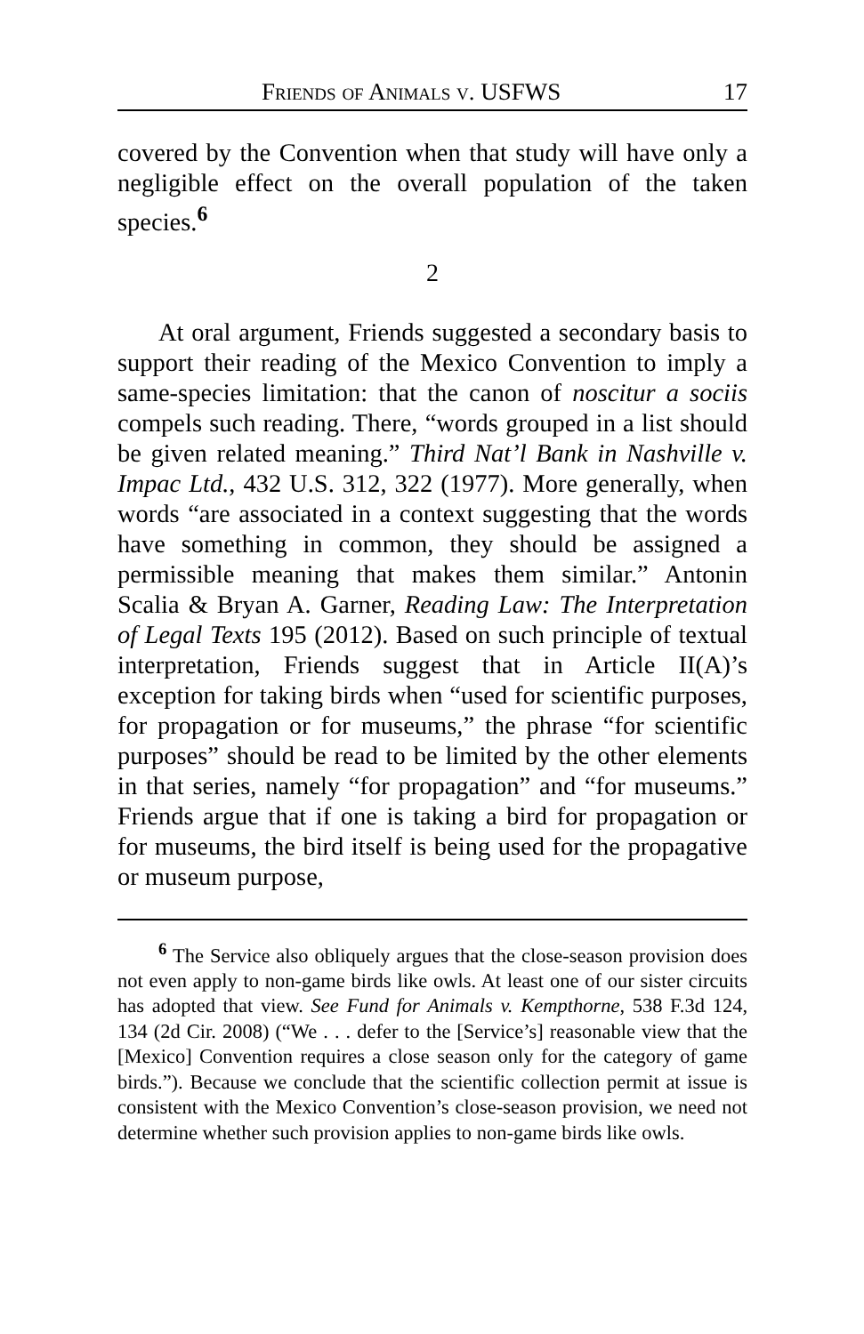Friends of Animals v. USFWS 17
covered by the Convention when that study will have only a negligible effect on the overall population of the taken species.<sup>6</sup>
2
At oral argument, Friends suggested a secondary basis to support their reading of the Mexico Convention to imply a same-species limitation: that the canon of noscitur a sociis compels such reading. There, “words grouped in a list should be given related meaning.” Third Nat’l Bank in Nashville v. Impac Ltd., 432 U.S. 312, 322 (1977). More generally, when words “are associated in a context suggesting that the words have something in common, they should be assigned a permissible meaning that makes them similar.” Antonin Scalia & Bryan A. Garner, Reading Law: The Interpretation of Legal Texts 195 (2012). Based on such principle of textual interpretation, Friends suggest that in Article II(A)’s exception for taking birds when “used for scientific purposes, for propagation or for museums,” the phrase “for scientific purposes” should be read to be limited by the other elements in that series, namely “for propagation” and “for museums.” Friends argue that if one is taking a bird for propagation or for museums, the bird itself is being used for the propagative or museum purpose,
<sup>6</sup> The Service also obliquely argues that the close-season provision does not even apply to non-game birds like owls. At least one of our sister circuits has adopted that view. See Fund for Animals v. Kempthorne, 538 F.3d 124, 134 (2d Cir. 2008) (“We . . . defer to the [Service’s] reasonable view that the [Mexico] Convention requires a close season only for the category of game birds.”). Because we conclude that the scientific collection permit at issue is consistent with the Mexico Convention’s close-season provision, we need not determine whether such provision applies to non-game birds like owls.